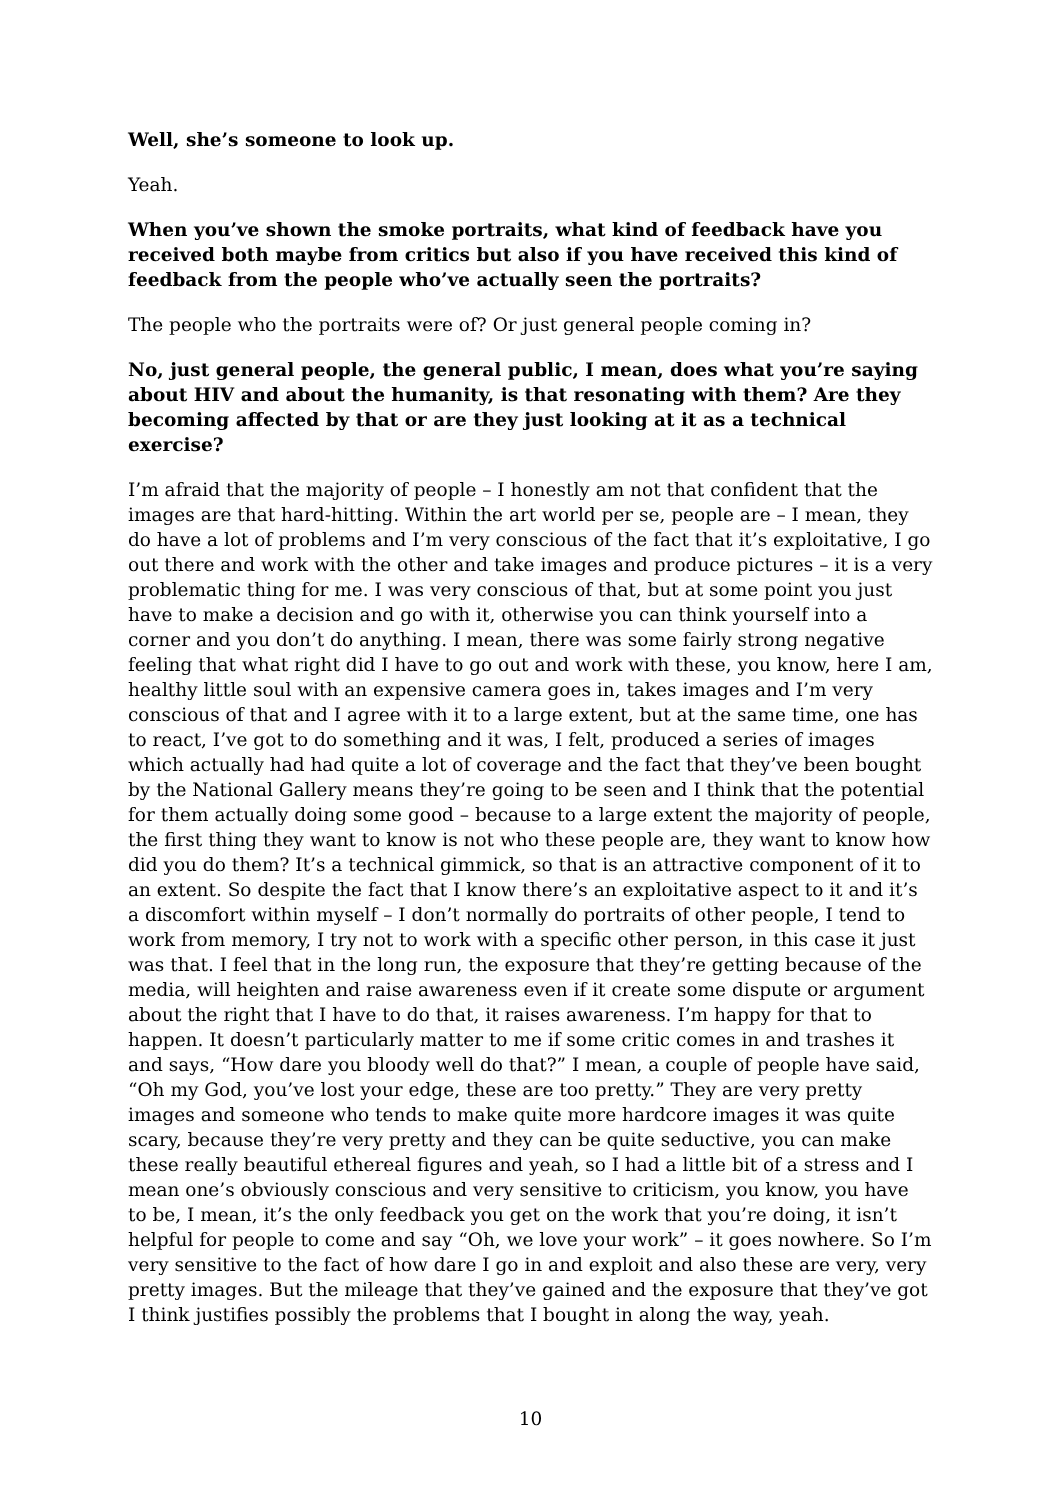Well, she’s someone to look up.
Yeah.
When you’ve shown the smoke portraits, what kind of feedback have you received both maybe from critics but also if you have received this kind of feedback from the people who’ve actually seen the portraits?
The people who the portraits were of? Or just general people coming in?
No, just general people, the general public, I mean, does what you’re saying about HIV and about the humanity, is that resonating with them? Are they becoming affected by that or are they just looking at it as a technical exercise?
I’m afraid that the majority of people – I honestly am not that confident that the images are that hard-hitting. Within the art world per se, people are – I mean, they do have a lot of problems and I’m very conscious of the fact that it’s exploitative, I go out there and work with the other and take images and produce pictures – it is a very problematic thing for me. I was very conscious of that, but at some point you just have to make a decision and go with it, otherwise you can think yourself into a corner and you don’t do anything. I mean, there was some fairly strong negative feeling that what right did I have to go out and work with these, you know, here I am, healthy little soul with an expensive camera goes in, takes images and I’m very conscious of that and I agree with it to a large extent, but at the same time, one has to react, I’ve got to do something and it was, I felt, produced a series of images which actually had had quite a lot of coverage and the fact that they’ve been bought by the National Gallery means they’re going to be seen and I think that the potential for them actually doing some good – because to a large extent the majority of people, the first thing they want to know is not who these people are, they want to know how did you do them? It’s a technical gimmick, so that is an attractive component of it to an extent. So despite the fact that I know there’s an exploitative aspect to it and it’s a discomfort within myself – I don’t normally do portraits of other people, I tend to work from memory, I try not to work with a specific other person, in this case it just was that. I feel that in the long run, the exposure that they’re getting because of the media, will heighten and raise awareness even if it create some dispute or argument about the right that I have to do that, it raises awareness. I’m happy for that to happen. It doesn’t particularly matter to me if some critic comes in and trashes it and says, “How dare you bloody well do that?” I mean, a couple of people have said, “Oh my God, you’ve lost your edge, these are too pretty.” They are very pretty images and someone who tends to make quite more hardcore images it was quite scary, because they’re very pretty and they can be quite seductive, you can make these really beautiful ethereal figures and yeah, so I had a little bit of a stress and I mean one’s obviously conscious and very sensitive to criticism, you know, you have to be, I mean, it’s the only feedback you get on the work that you’re doing, it isn’t helpful for people to come and say “Oh, we love your work” – it goes nowhere. So I’m very sensitive to the fact of how dare I go in and exploit and also these are very, very pretty images. But the mileage that they’ve gained and the exposure that they’ve got I think justifies possibly the problems that I bought in along the way, yeah.
10